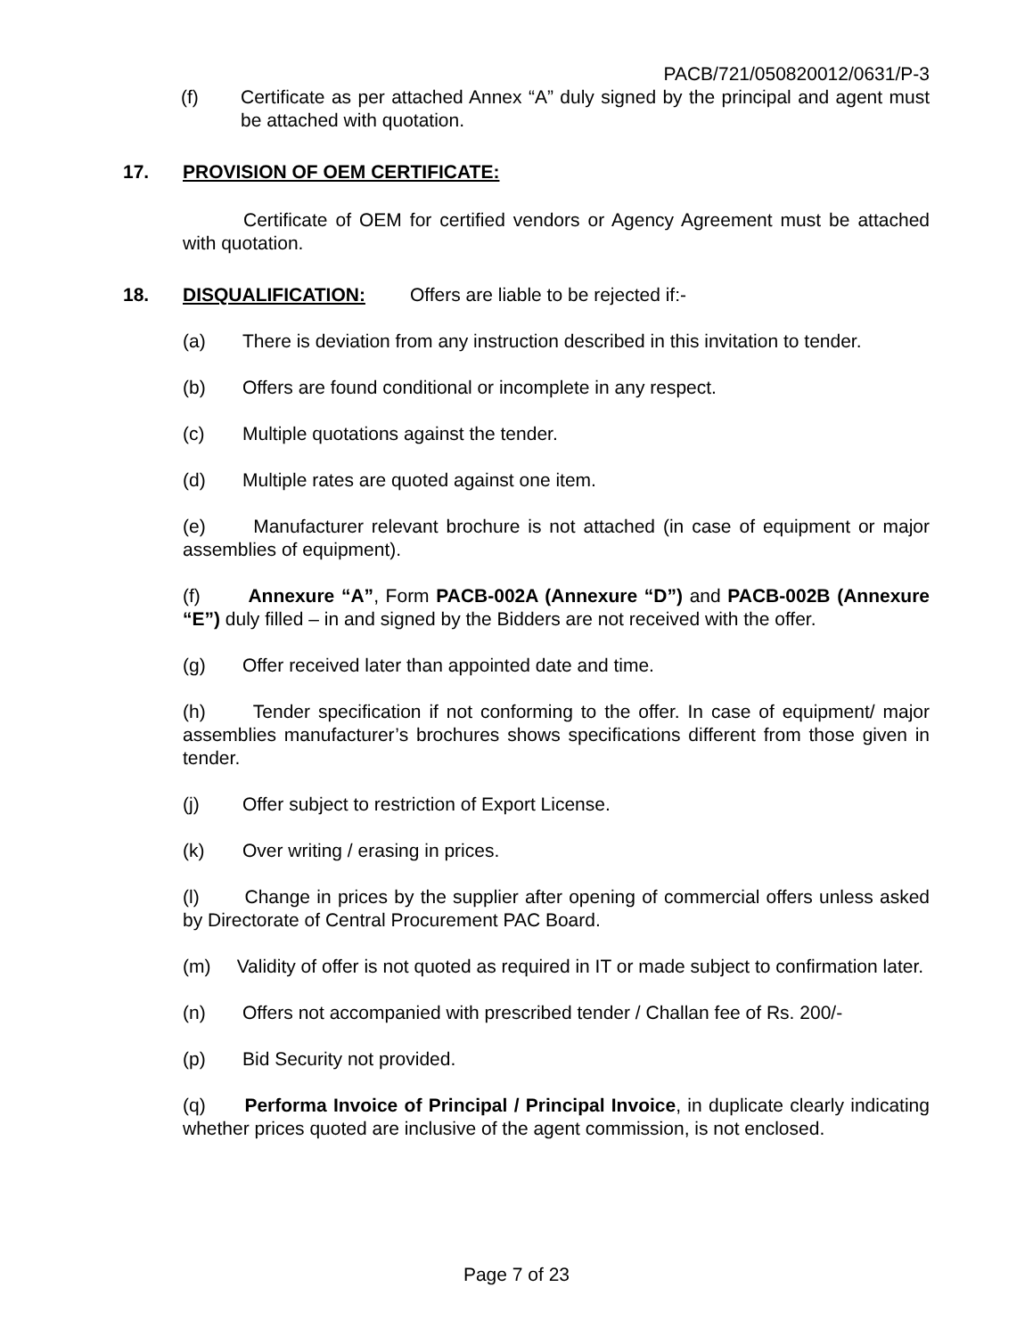PACB/721/050820012/0631/P-3
(f) Certificate as per attached Annex “A” duly signed by the principal and agent must be attached with quotation.
17. PROVISION OF OEM CERTIFICATE:
Certificate of OEM for certified vendors or Agency Agreement must be attached with quotation.
18. DISQUALIFICATION: Offers are liable to be rejected if:-
(a) There is deviation from any instruction described in this invitation to tender.
(b) Offers are found conditional or incomplete in any respect.
(c) Multiple quotations against the tender.
(d) Multiple rates are quoted against one item.
(e) Manufacturer relevant brochure is not attached (in case of equipment or major assemblies of equipment).
(f) Annexure “A”, Form PACB-002A (Annexure “D”) and PACB-002B (Annexure “E”) duly filled – in and signed by the Bidders are not received with the offer.
(g) Offer received later than appointed date and time.
(h) Tender specification if not conforming to the offer. In case of equipment/ major assemblies manufacturer’s brochures shows specifications different from those given in tender.
(j) Offer subject to restriction of Export License.
(k) Over writing / erasing in prices.
(l) Change in prices by the supplier after opening of commercial offers unless asked by Directorate of Central Procurement PAC Board.
(m) Validity of offer is not quoted as required in IT or made subject to confirmation later.
(n) Offers not accompanied with prescribed tender / Challan fee of Rs. 200/-
(p) Bid Security not provided.
(q) Performa Invoice of Principal / Principal Invoice, in duplicate clearly indicating whether prices quoted are inclusive of the agent commission, is not enclosed.
Page 7 of 23